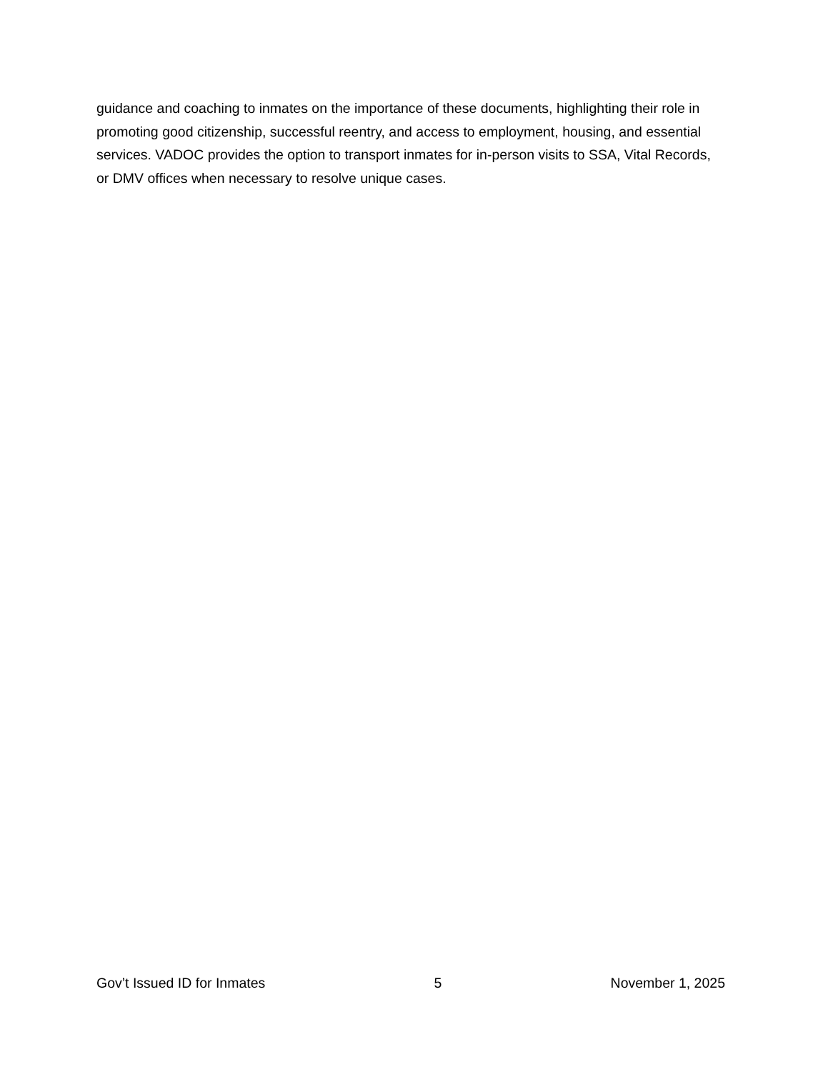guidance and coaching to inmates on the importance of these documents, highlighting their role in promoting good citizenship, successful reentry, and access to employment, housing, and essential services. VADOC provides the option to transport inmates for in-person visits to SSA, Vital Records, or DMV offices when necessary to resolve unique cases.
Gov’t Issued ID for Inmates 5 November 1, 2025